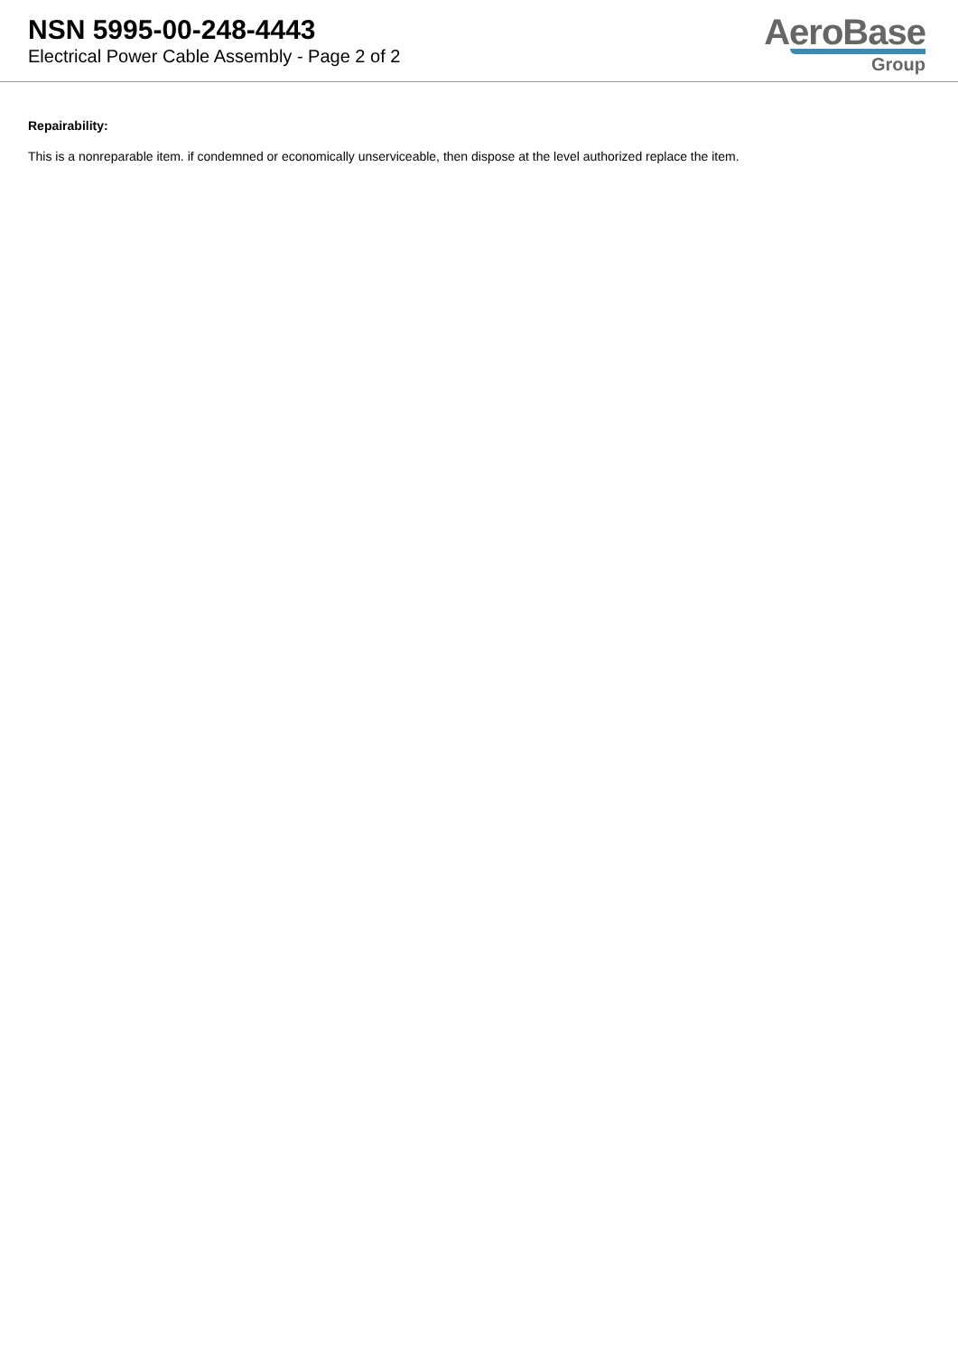NSN 5995-00-248-4443
Electrical Power Cable Assembly - Page 2 of 2
AeroBase
Group
Repairability:
This is a nonreparable item. if condemned or economically unserviceable, then dispose at the level authorized replace the item.